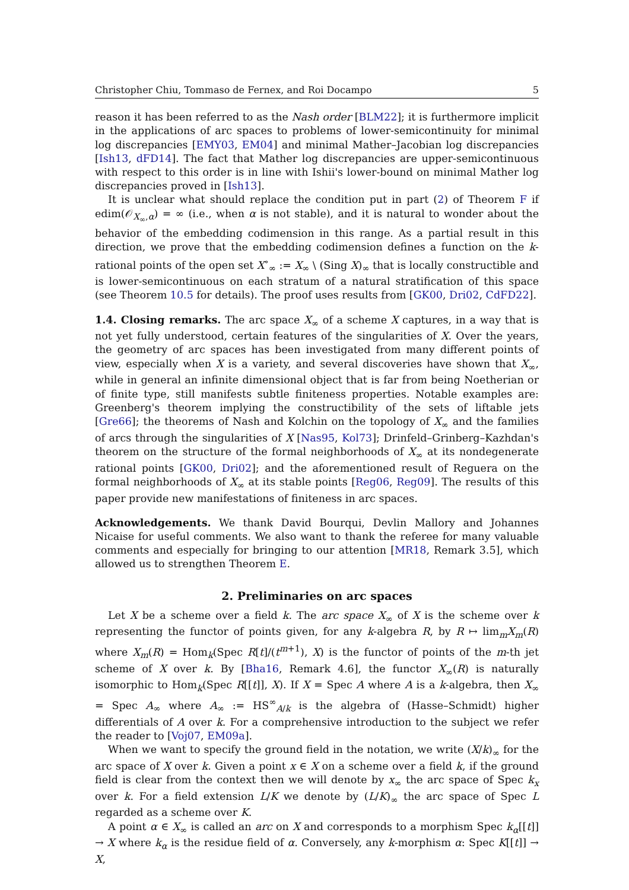Christopher Chiu, Tommaso de Fernex, and Roi Docampo 5
reason it has been referred to as the Nash order [BLM22]; it is furthermore implicit in the applications of arc spaces to problems of lower-semicontinuity for minimal log discrepancies [EMY03, EM04] and minimal Mather–Jacobian log discrepancies [Ish13, dFD14]. The fact that Mather log discrepancies are upper-semicontinuous with respect to this order is in line with Ishii's lower-bound on minimal Mather log discrepancies proved in [Ish13].
It is unclear what should replace the condition put in part (2) of Theorem F if edim(𝒪<sub>X<sub>∞</sub>,α</sub>) = ∞ (i.e., when α is not stable), and it is natural to wonder about the behavior of the embedding codimension in this range. As a partial result in this direction, we prove that the embedding codimension defines a function on the k-rational points of the open set X<sup>∘</sup><sub>∞</sub> := X<sub>∞</sub> \ (Sing X)<sub>∞</sub> that is locally constructible and is lower-semicontinuous on each stratum of a natural stratification of this space (see Theorem 10.5 for details). The proof uses results from [GK00, Dri02, CdFD22].
1.4. Closing remarks. The arc space X<sub>∞</sub> of a scheme X captures, in a way that is not yet fully understood, certain features of the singularities of X. Over the years, the geometry of arc spaces has been investigated from many different points of view, especially when X is a variety, and several discoveries have shown that X<sub>∞</sub>, while in general an infinite dimensional object that is far from being Noetherian or of finite type, still manifests subtle finiteness properties. Notable examples are: Greenberg's theorem implying the constructibility of the sets of liftable jets [Gre66]; the theorems of Nash and Kolchin on the topology of X<sub>∞</sub> and the families of arcs through the singularities of X [Nas95, Kol73]; Drinfeld–Grinberg–Kazhdan's theorem on the structure of the formal neighborhoods of X<sub>∞</sub> at its nondegenerate rational points [GK00, Dri02]; and the aforementioned result of Reguera on the formal neighborhoods of X<sub>∞</sub> at its stable points [Reg06, Reg09]. The results of this paper provide new manifestations of finiteness in arc spaces.
Acknowledgements. We thank David Bourqui, Devlin Mallory and Johannes Nicaise for useful comments. We also want to thank the referee for many valuable comments and especially for bringing to our attention [MR18, Remark 3.5], which allowed us to strengthen Theorem E.
2. Preliminaries on arc spaces
Let X be a scheme over a field k. The arc space X<sub>∞</sub> of X is the scheme over k representing the functor of points given, for any k-algebra R, by R ↦ lim<sub>m</sub>X<sub>m</sub>(R) where X<sub>m</sub>(R) = Hom<sub>k</sub>(Spec R[t]/(t<sup>m+1</sup>), X) is the functor of points of the m-th jet scheme of X over k. By [Bha16, Remark 4.6], the functor X<sub>∞</sub>(R) is naturally isomorphic to Hom<sub>k</sub>(Spec R[[t]], X). If X = Spec A where A is a k-algebra, then X<sub>∞</sub> = Spec A<sub>∞</sub> where A<sub>∞</sub> := HS<sup>∞</sup><sub>A/k</sub> is the algebra of (Hasse–Schmidt) higher differentials of A over k. For a comprehensive introduction to the subject we refer the reader to [Voj07, EM09a].
When we want to specify the ground field in the notation, we write (X/k)<sub>∞</sub> for the arc space of X over k. Given a point x ∈ X on a scheme over a field k, if the ground field is clear from the context then we will denote by x<sub>∞</sub> the arc space of Spec k<sub>x</sub> over k. For a field extension L/K we denote by (L/K)<sub>∞</sub> the arc space of Spec L regarded as a scheme over K.
A point α ∈ X<sub>∞</sub> is called an arc on X and corresponds to a morphism Spec k<sub>α</sub>[[t]] → X where k<sub>α</sub> is the residue field of α. Conversely, any k-morphism α: Spec K[[t]] → X,